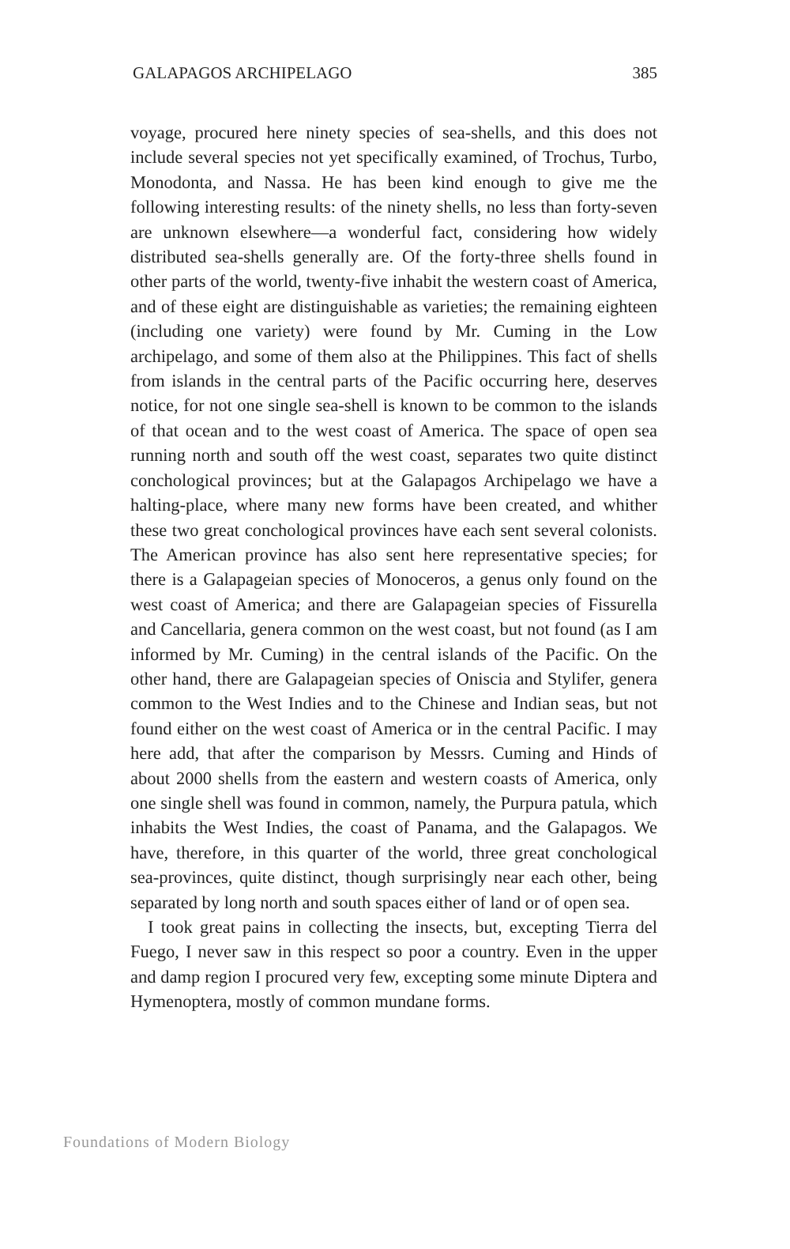GALAPAGOS ARCHIPELAGO 385
voyage, procured here ninety species of sea-shells, and this does not include several species not yet specifically examined, of Trochus, Turbo, Monodonta, and Nassa. He has been kind enough to give me the following interesting results: of the ninety shells, no less than forty-seven are unknown elsewhere—a wonderful fact, considering how widely distributed sea-shells generally are. Of the forty-three shells found in other parts of the world, twenty-five inhabit the western coast of America, and of these eight are distinguishable as varieties; the remaining eighteen (including one variety) were found by Mr. Cuming in the Low archipelago, and some of them also at the Philippines. This fact of shells from islands in the central parts of the Pacific occurring here, deserves notice, for not one single sea-shell is known to be common to the islands of that ocean and to the west coast of America. The space of open sea running north and south off the west coast, separates two quite distinct conchological provinces; but at the Galapagos Archipelago we have a halting-place, where many new forms have been created, and whither these two great conchological provinces have each sent several colonists. The American province has also sent here representative species; for there is a Galapageian species of Monoceros, a genus only found on the west coast of America; and there are Galapageian species of Fissurella and Cancellaria, genera common on the west coast, but not found (as I am informed by Mr. Cuming) in the central islands of the Pacific. On the other hand, there are Galapageian species of Oniscia and Stylifer, genera common to the West Indies and to the Chinese and Indian seas, but not found either on the west coast of America or in the central Pacific. I may here add, that after the comparison by Messrs. Cuming and Hinds of about 2000 shells from the eastern and western coasts of America, only one single shell was found in common, namely, the Purpura patula, which inhabits the West Indies, the coast of Panama, and the Galapagos. We have, therefore, in this quarter of the world, three great conchological sea-provinces, quite distinct, though surprisingly near each other, being separated by long north and south spaces either of land or of open sea.
I took great pains in collecting the insects, but, excepting Tierra del Fuego, I never saw in this respect so poor a country. Even in the upper and damp region I procured very few, excepting some minute Diptera and Hymenoptera, mostly of common mundane forms.
Foundations of Modern Biology